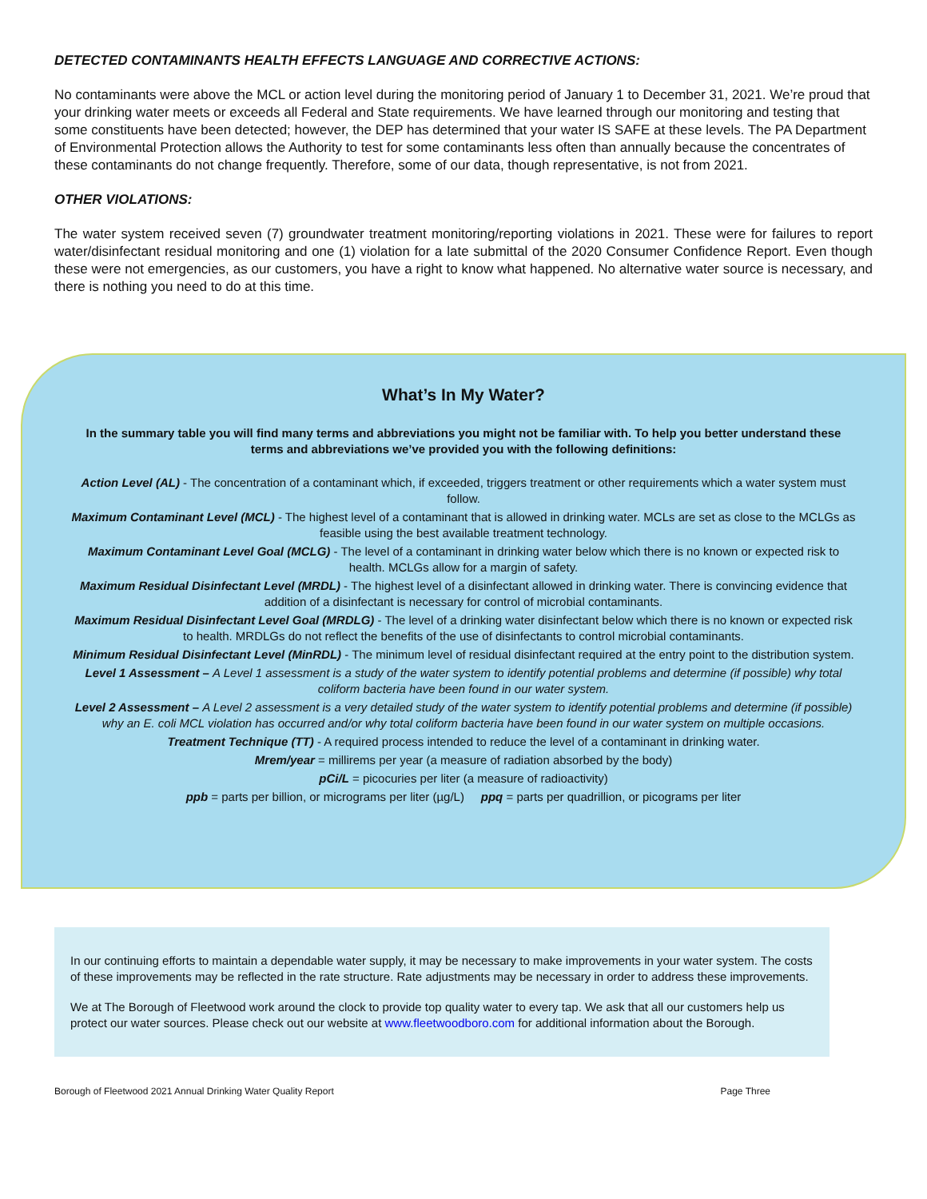DETECTED CONTAMINANTS HEALTH EFFECTS LANGUAGE AND CORRECTIVE ACTIONS:
No contaminants were above the MCL or action level during the monitoring period of January 1 to December 31, 2021. We’re proud that your drinking water meets or exceeds all Federal and State requirements. We have learned through our monitoring and testing that some constituents have been detected; however, the DEP has determined that your water IS SAFE at these levels. The PA Department of Environmental Protection allows the Authority to test for some contaminants less often than annually because the concentrates of these contaminants do not change frequently. Therefore, some of our data, though representative, is not from 2021.
OTHER VIOLATIONS:
The water system received seven (7) groundwater treatment monitoring/reporting violations in 2021. These were for failures to report water/disinfectant residual monitoring and one (1) violation for a late submittal of the 2020 Consumer Confidence Report. Even though these were not emergencies, as our customers, you have a right to know what happened. No alternative water source is necessary, and there is nothing you need to do at this time.
What’s In My Water?
In the summary table you will find many terms and abbreviations you might not be familiar with. To help you better understand these terms and abbreviations we’ve provided you with the following definitions:
Action Level (AL) - The concentration of a contaminant which, if exceeded, triggers treatment or other requirements which a water system must follow.
Maximum Contaminant Level (MCL) - The highest level of a contaminant that is allowed in drinking water. MCLs are set as close to the MCLGs as feasible using the best available treatment technology.
Maximum Contaminant Level Goal (MCLG) - The level of a contaminant in drinking water below which there is no known or expected risk to health. MCLGs allow for a margin of safety.
Maximum Residual Disinfectant Level (MRDL) - The highest level of a disinfectant allowed in drinking water. There is convincing evidence that addition of a disinfectant is necessary for control of microbial contaminants.
Maximum Residual Disinfectant Level Goal (MRDLG) - The level of a drinking water disinfectant below which there is no known or expected risk to health. MRDLGs do not reflect the benefits of the use of disinfectants to control microbial contaminants.
Minimum Residual Disinfectant Level (MinRDL) - The minimum level of residual disinfectant required at the entry point to the distribution system.
Level 1 Assessment – A Level 1 assessment is a study of the water system to identify potential problems and determine (if possible) why total coliform bacteria have been found in our water system.
Level 2 Assessment – A Level 2 assessment is a very detailed study of the water system to identify potential problems and determine (if possible) why an E. coli MCL violation has occurred and/or why total coliform bacteria have been found in our water system on multiple occasions.
Treatment Technique (TT) - A required process intended to reduce the level of a contaminant in drinking water.
Mrem/year = millirems per year (a measure of radiation absorbed by the body)
pCi/L = picocuries per liter (a measure of radioactivity)
ppb = parts per billion, or micrograms per liter (µg/L) ppq = parts per quadrillion, or picograms per liter
In our continuing efforts to maintain a dependable water supply, it may be necessary to make improvements in your water system. The costs of these improvements may be reflected in the rate structure. Rate adjustments may be necessary in order to address these improvements.
We at The Borough of Fleetwood work around the clock to provide top quality water to every tap. We ask that all our customers help us protect our water sources. Please check out our website at www.fleetwoodboro.com for additional information about the Borough.
Borough of Fleetwood 2021 Annual Drinking Water Quality Report Page Three